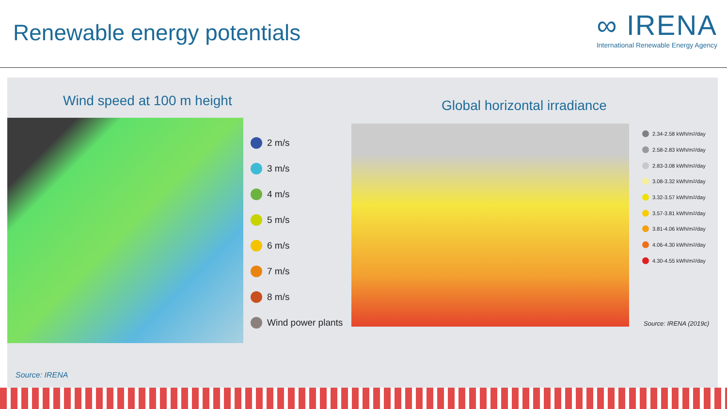Renewable energy potentials
∞ IRENA
International Renewable Energy Agency
Wind speed at 100 m height Global horizontal irradiance
2 m/s
3 m/s
4 m/s
5 m/s
6 m/s
7 m/s
8 m/s
Wind power plants
2.34-2.58 kWh/m<sup>2</sup>/day
2.58-2.83 kWh/m<sup>2</sup>/day
2.83-3.08 kWh/m<sup>2</sup>/day
3.08-3.32 kWh/m<sup>2</sup>/day
3.32-3.57 kWh/m<sup>2</sup>/day
3.57-3.81 kWh/m<sup>2</sup>/day
3.81-4.06 kWh/m<sup>2</sup>/day
4.06-4.30 kWh/m<sup>2</sup>/day
4.30-4.55 kWh/m<sup>2</sup>/day
Source: IRENA (2019c)
Source: IRENA